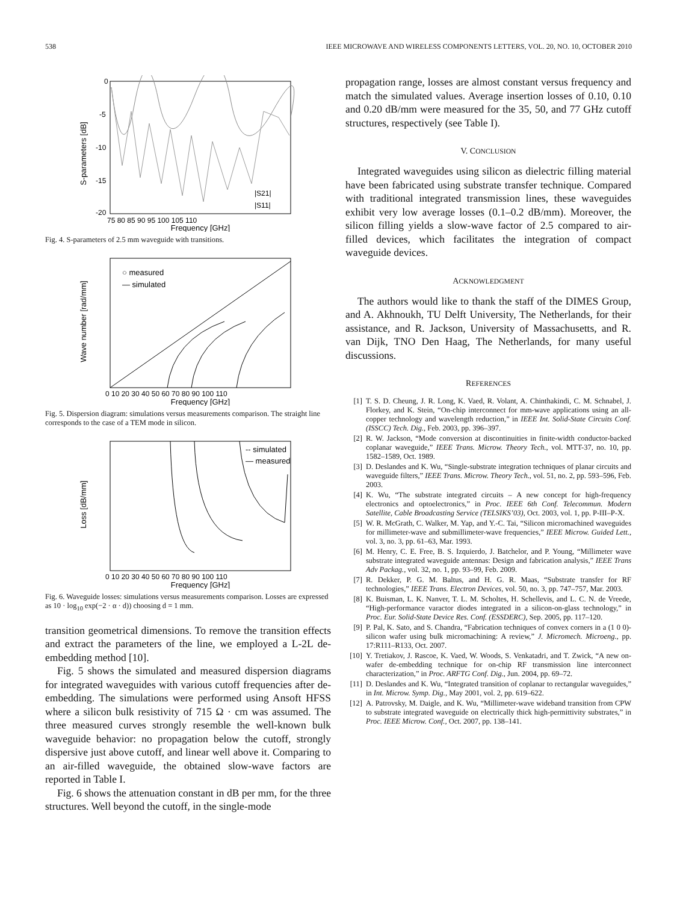538 IEEE MICROWAVE AND WIRELESS COMPONENTS LETTERS, VOL. 20, NO. 10, OCTOBER 2010
S-parameters [dB]
0
-5
-10
-15
-20
75 80 85 90 95 100 105 110
Frequency [GHz]
|S21|
|S11|
Fig. 4. S-parameters of 2.5 mm waveguide with transitions.
Wave number [rad/mm]
○ measured
— simulated
0 10 20 30 40 50 60 70 80 90 100 110
Frequency [GHz]
Fig. 5. Dispersion diagram: simulations versus measurements comparison. The straight line corresponds to the case of a TEM mode in silicon.
Loss [dB/mm]
-- simulated
— measured
0 10 20 30 40 50 60 70 80 90 100 110
Frequency [GHz]
Fig. 6. Waveguide losses: simulations versus measurements comparison. Losses are expressed as 10 · log<sub>10</sub> exp(−2 · α · d)) choosing d = 1 mm.
transition geometrical dimensions. To remove the transition effects and extract the parameters of the line, we employed a L-2L de-embedding method [10].
Fig. 5 shows the simulated and measured dispersion diagrams for integrated waveguides with various cutoff frequencies after de-embedding. The simulations were performed using Ansoft HFSS where a silicon bulk resistivity of 715 Ω · cm was assumed. The three measured curves strongly resemble the well-known bulk waveguide behavior: no propagation below the cutoff, strongly dispersive just above cutoff, and linear well above it. Comparing to an air-filled waveguide, the obtained slow-wave factors are reported in Table I.
Fig. 6 shows the attenuation constant in dB per mm, for the three structures. Well beyond the cutoff, in the single-mode
propagation range, losses are almost constant versus frequency and match the simulated values. Average insertion losses of 0.10, 0.10 and 0.20 dB/mm were measured for the 35, 50, and 77 GHz cutoff structures, respectively (see Table I).
V. CONCLUSION
Integrated waveguides using silicon as dielectric filling material have been fabricated using substrate transfer technique. Compared with traditional integrated transmission lines, these waveguides exhibit very low average losses (0.1–0.2 dB/mm). Moreover, the silicon filling yields a slow-wave factor of 2.5 compared to air-filled devices, which facilitates the integration of compact waveguide devices.
ACKNOWLEDGMENT
The authors would like to thank the staff of the DIMES Group, and A. Akhnoukh, TU Delft University, The Netherlands, for their assistance, and R. Jackson, University of Massachusetts, and R. van Dijk, TNO Den Haag, The Netherlands, for many useful discussions.
REFERENCES
[1] T. S. D. Cheung, J. R. Long, K. Vaed, R. Volant, A. Chinthakindi, C. M. Schnabel, J. Florkey, and K. Stein, “On-chip interconnect for mm-wave applications using an all-copper technology and wavelength reduction,” in IEEE Int. Solid-State Circuits Conf. (ISSCC) Tech. Dig., Feb. 2003, pp. 396–397.
[2] R. W. Jackson, “Mode conversion at discontinuities in finite-width conductor-backed coplanar waveguide,” IEEE Trans. Microw. Theory Tech., vol. MTT-37, no. 10, pp. 1582–1589, Oct. 1989.
[3] D. Deslandes and K. Wu, “Single-substrate integration techniques of planar circuits and waveguide filters,” IEEE Trans. Microw. Theory Tech., vol. 51, no. 2, pp. 593–596, Feb. 2003.
[4] K. Wu, “The substrate integrated circuits – A new concept for high-frequency electronics and optoelectronics,” in Proc. IEEE 6th Conf. Telecommun. Modern Satellite, Cable Broadcasting Service (TELSIKS’03), Oct. 2003, vol. 1, pp. P-III–P-X.
[5] W. R. McGrath, C. Walker, M. Yap, and Y.-C. Tai, “Silicon micromachined waveguides for millimeter-wave and submillimeter-wave frequencies,” IEEE Microw. Guided Lett., vol. 3, no. 3, pp. 61–63, Mar. 1993.
[6] M. Henry, C. E. Free, B. S. Izquierdo, J. Batchelor, and P. Young, “Millimeter wave substrate integrated waveguide antennas: Design and fabrication analysis,” IEEE Trans Adv Packag., vol. 32, no. 1, pp. 93–99, Feb. 2009.
[7] R. Dekker, P. G. M. Baltus, and H. G. R. Maas, “Substrate transfer for RF technologies,” IEEE Trans. Electron Devices, vol. 50, no. 3, pp. 747–757, Mar. 2003.
[8] K. Buisman, L. K. Nanver, T. L. M. Scholtes, H. Schellevis, and L. C. N. de Vreede, “High-performance varactor diodes integrated in a silicon-on-glass technology,” in Proc. Eur. Solid-State Device Res. Conf. (ESSDERC), Sep. 2005, pp. 117–120.
[9] P. Pal, K. Sato, and S. Chandra, “Fabrication techniques of convex corners in a (1 0 0)-silicon wafer using bulk micromachining: A review,” J. Micromech. Microeng., pp. 17:R111–R133, Oct. 2007.
[10]
Y. Tretiakov, J. Rascoe, K. Vaed, W. Woods, S. Venkatadri, and T. Zwick, “A new on-wafer de-embedding technique for on-chip RF transmission line interconnect characterization,” in Proc. ARFTG Conf. Dig., Jun. 2004, pp. 69–72.
[11]
D. Deslandes and K. Wu, “Integrated transition of coplanar to rectangular waveguides,” in Int. Microw. Symp. Dig., May 2001, vol. 2, pp. 619–622.
[12]
A. Patrovsky, M. Daigle, and K. Wu, “Millimeter-wave wideband transition from CPW to substrate integrated waveguide on electrically thick high-permittivity substrates,” in Proc. IEEE Microw. Conf., Oct. 2007, pp. 138–141.